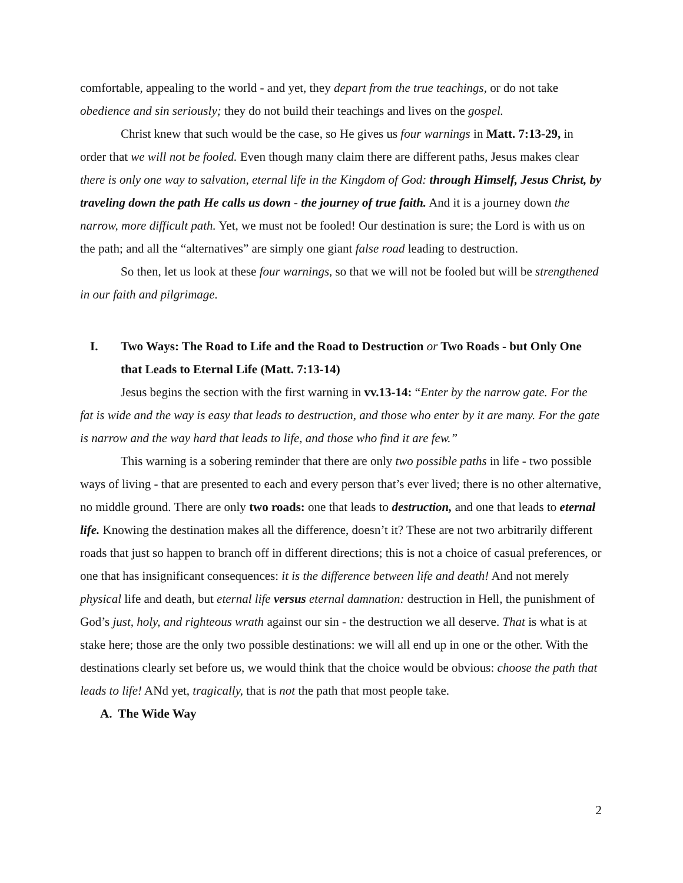comfortable, appealing to the world - and yet, they depart from the true teachings, or do not take obedience and sin seriously; they do not build their teachings and lives on the gospel.
Christ knew that such would be the case, so He gives us four warnings in Matt. 7:13-29, in order that we will not be fooled. Even though many claim there are different paths, Jesus makes clear there is only one way to salvation, eternal life in the Kingdom of God: through Himself, Jesus Christ, by traveling down the path He calls us down - the journey of true faith. And it is a journey down the narrow, more difficult path. Yet, we must not be fooled! Our destination is sure; the Lord is with us on the path; and all the “alternatives” are simply one giant false road leading to destruction.
So then, let us look at these four warnings, so that we will not be fooled but will be strengthened in our faith and pilgrimage.
I. Two Ways: The Road to Life and the Road to Destruction or Two Roads - but Only One that Leads to Eternal Life (Matt. 7:13-14)
Jesus begins the section with the first warning in vv.13-14: “Enter by the narrow gate. For the fat is wide and the way is easy that leads to destruction, and those who enter by it are many. For the gate is narrow and the way hard that leads to life, and those who find it are few.”
This warning is a sobering reminder that there are only two possible paths in life - two possible ways of living - that are presented to each and every person that’s ever lived; there is no other alternative, no middle ground. There are only two roads: one that leads to destruction, and one that leads to eternal life. Knowing the destination makes all the difference, doesn’t it? These are not two arbitrarily different roads that just so happen to branch off in different directions; this is not a choice of casual preferences, or one that has insignificant consequences: it is the difference between life and death! And not merely physical life and death, but eternal life versus eternal damnation: destruction in Hell, the punishment of God’s just, holy, and righteous wrath against our sin - the destruction we all deserve. That is what is at stake here; those are the only two possible destinations: we will all end up in one or the other. With the destinations clearly set before us, we would think that the choice would be obvious: choose the path that leads to life! ANd yet, tragically, that is not the path that most people take.
A. The Wide Way
2